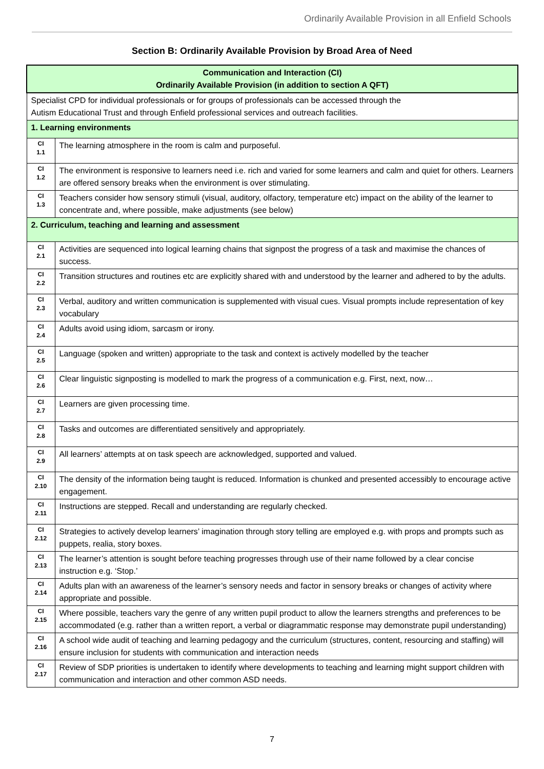Ordinarily Available Provision in all Enfield Schools
Section B: Ordinarily Available Provision by Broad Area of Need
| Communication and Interaction (CI) Ordinarily Available Provision (in addition to section A QFT) | |
| --- | --- |
| Specialist CPD for individual professionals or for groups of professionals can be accessed through the Autism Educational Trust and through Enfield professional services and outreach facilities. | |
| 1. Learning environments | |
| CI 1.1 | The learning atmosphere in the room is calm and purposeful. |
| CI 1.2 | The environment is responsive to learners need i.e. rich and varied for some learners and calm and quiet for others. Learners are offered sensory breaks when the environment is over stimulating. |
| CI 1.3 | Teachers consider how sensory stimuli (visual, auditory, olfactory, temperature etc) impact on the ability of the learner to concentrate and, where possible, make adjustments (see below) |
| 2. Curriculum, teaching and learning and assessment | |
| CI 2.1 | Activities are sequenced into logical learning chains that signpost the progress of a task and maximise the chances of success. |
| CI 2.2 | Transition structures and routines etc are explicitly shared with and understood by the learner and adhered to by the adults. |
| CI 2.3 | Verbal, auditory and written communication is supplemented with visual cues. Visual prompts include representation of key vocabulary |
| CI 2.4 | Adults avoid using idiom, sarcasm or irony. |
| CI 2.5 | Language (spoken and written) appropriate to the task and context is actively modelled by the teacher |
| CI 2.6 | Clear linguistic signposting is modelled to mark the progress of a communication e.g. First, next, now… |
| CI 2.7 | Learners are given processing time. |
| CI 2.8 | Tasks and outcomes are differentiated sensitively and appropriately. |
| CI 2.9 | All learners’ attempts at on task speech are acknowledged, supported and valued. |
| CI 2.10 | The density of the information being taught is reduced. Information is chunked and presented accessibly to encourage active engagement. |
| CI 2.11 | Instructions are stepped. Recall and understanding are regularly checked. |
| CI 2.12 | Strategies to actively develop learners’ imagination through story telling are employed e.g. with props and prompts such as puppets, realia, story boxes. |
| CI 2.13 | The learner’s attention is sought before teaching progresses through use of their name followed by a clear concise instruction e.g. ‘Stop.’ |
| CI 2.14 | Adults plan with an awareness of the learner’s sensory needs and factor in sensory breaks or changes of activity where appropriate and possible. |
| CI 2.15 | Where possible, teachers vary the genre of any written pupil product to allow the learners strengths and preferences to be accommodated (e.g. rather than a written report, a verbal or diagrammatic response may demonstrate pupil understanding) |
| CI 2.16 | A school wide audit of teaching and learning pedagogy and the curriculum (structures, content, resourcing and staffing) will ensure inclusion for students with communication and interaction needs |
| CI 2.17 | Review of SDP priorities is undertaken to identify where developments to teaching and learning might support children with communication and interaction and other common ASD needs. |
7